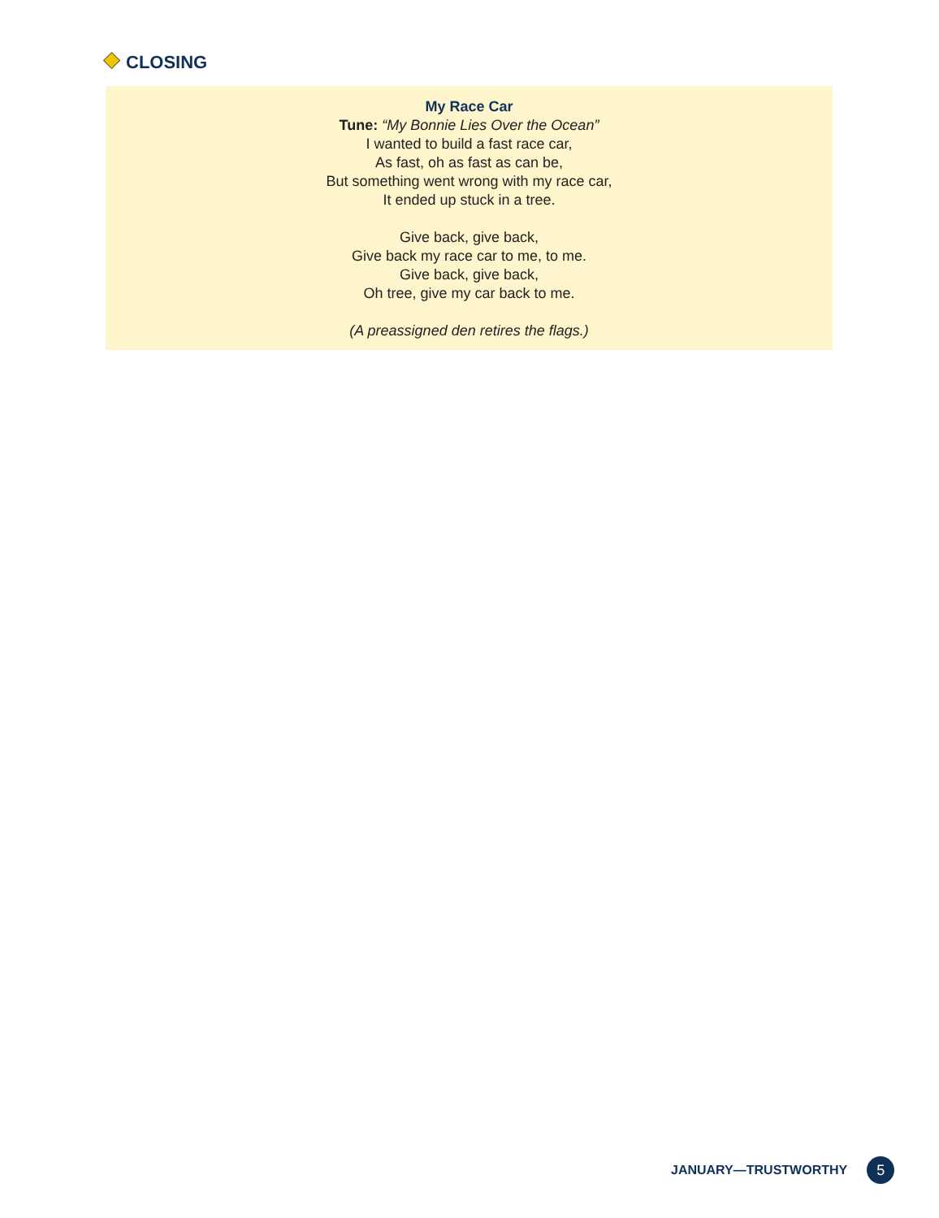CLOSING
My Race Car
Tune: “My Bonnie Lies Over the Ocean”
I wanted to build a fast race car,
As fast, oh as fast as can be,
But something went wrong with my race car,
It ended up stuck in a tree.
Give back, give back,
Give back my race car to me, to me.
Give back, give back,
Oh tree, give my car back to me.
(A preassigned den retires the flags.)
JANUARY—TRUSTWORTHY 5